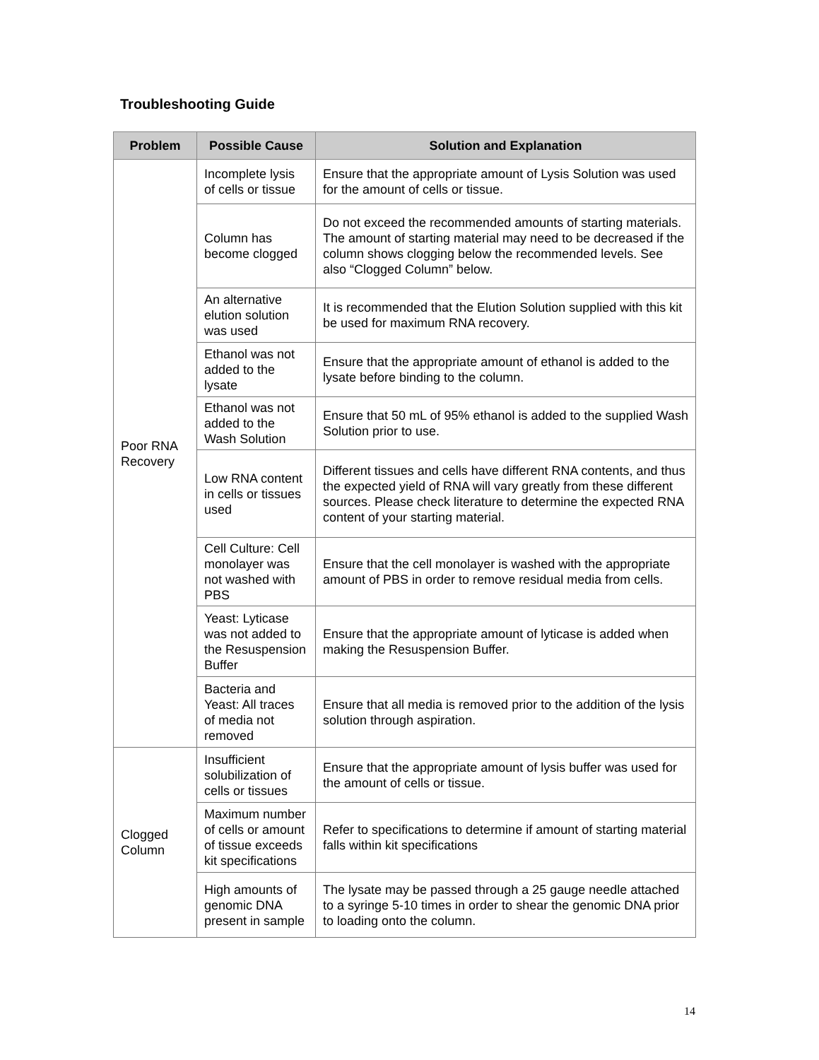Troubleshooting Guide
| Problem | Possible Cause | Solution and Explanation |
| --- | --- | --- |
| Poor RNA Recovery | Incomplete lysis of cells or tissue | Ensure that the appropriate amount of Lysis Solution was used for the amount of cells or tissue. |
| | Column has become clogged | Do not exceed the recommended amounts of starting materials. The amount of starting material may need to be decreased if the column shows clogging below the recommended levels. See also “Clogged Column” below. |
| | An alternative elution solution was used | It is recommended that the Elution Solution supplied with this kit be used for maximum RNA recovery. |
| | Ethanol was not added to the lysate | Ensure that the appropriate amount of ethanol is added to the lysate before binding to the column. |
| | Ethanol was not added to the Wash Solution | Ensure that 50 mL of 95% ethanol is added to the supplied Wash Solution prior to use. |
| | Low RNA content in cells or tissues used | Different tissues and cells have different RNA contents, and thus the expected yield of RNA will vary greatly from these different sources. Please check literature to determine the expected RNA content of your starting material. |
| | Cell Culture: Cell monolayer was not washed with PBS | Ensure that the cell monolayer is washed with the appropriate amount of PBS in order to remove residual media from cells. |
| | Yeast: Lyticase was not added to the Resuspension Buffer | Ensure that the appropriate amount of lyticase is added when making the Resuspension Buffer. |
| | Bacteria and Yeast: All traces of media not removed | Ensure that all media is removed prior to the addition of the lysis solution through aspiration. |
| Clogged Column | Insufficient solubilization of cells or tissues | Ensure that the appropriate amount of lysis buffer was used for the amount of cells or tissue. |
| | Maximum number of cells or amount of tissue exceeds kit specifications | Refer to specifications to determine if amount of starting material falls within kit specifications |
| | High amounts of genomic DNA present in sample | The lysate may be passed through a 25 gauge needle attached to a syringe 5-10 times in order to shear the genomic DNA prior to loading onto the column. |
14